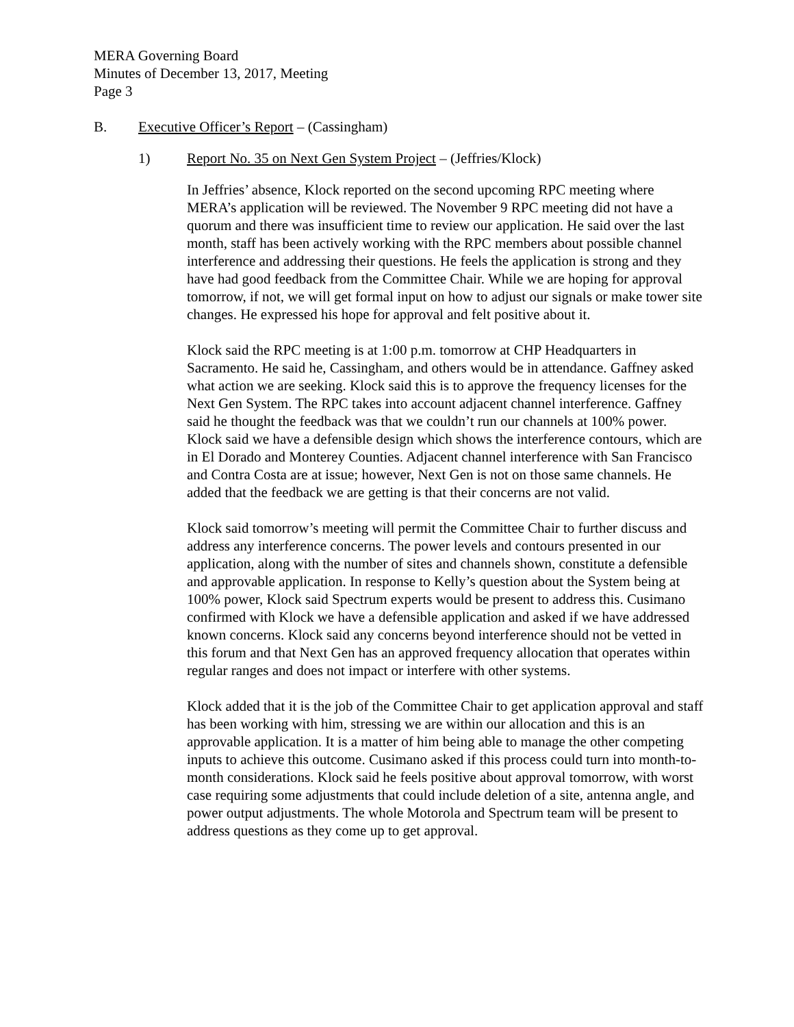MERA Governing Board
Minutes of December 13, 2017, Meeting
Page 3
B. Executive Officer’s Report – (Cassingham)
1) Report No. 35 on Next Gen System Project – (Jeffries/Klock)
In Jeffries’ absence, Klock reported on the second upcoming RPC meeting where MERA’s application will be reviewed. The November 9 RPC meeting did not have a quorum and there was insufficient time to review our application. He said over the last month, staff has been actively working with the RPC members about possible channel interference and addressing their questions. He feels the application is strong and they have had good feedback from the Committee Chair. While we are hoping for approval tomorrow, if not, we will get formal input on how to adjust our signals or make tower site changes. He expressed his hope for approval and felt positive about it.
Klock said the RPC meeting is at 1:00 p.m. tomorrow at CHP Headquarters in Sacramento. He said he, Cassingham, and others would be in attendance. Gaffney asked what action we are seeking. Klock said this is to approve the frequency licenses for the Next Gen System. The RPC takes into account adjacent channel interference. Gaffney said he thought the feedback was that we couldn’t run our channels at 100% power. Klock said we have a defensible design which shows the interference contours, which are in El Dorado and Monterey Counties. Adjacent channel interference with San Francisco and Contra Costa are at issue; however, Next Gen is not on those same channels. He added that the feedback we are getting is that their concerns are not valid.
Klock said tomorrow’s meeting will permit the Committee Chair to further discuss and address any interference concerns. The power levels and contours presented in our application, along with the number of sites and channels shown, constitute a defensible and approvable application. In response to Kelly’s question about the System being at 100% power, Klock said Spectrum experts would be present to address this. Cusimano confirmed with Klock we have a defensible application and asked if we have addressed known concerns. Klock said any concerns beyond interference should not be vetted in this forum and that Next Gen has an approved frequency allocation that operates within regular ranges and does not impact or interfere with other systems.
Klock added that it is the job of the Committee Chair to get application approval and staff has been working with him, stressing we are within our allocation and this is an approvable application. It is a matter of him being able to manage the other competing inputs to achieve this outcome. Cusimano asked if this process could turn into month-to-month considerations. Klock said he feels positive about approval tomorrow, with worst case requiring some adjustments that could include deletion of a site, antenna angle, and power output adjustments. The whole Motorola and Spectrum team will be present to address questions as they come up to get approval.